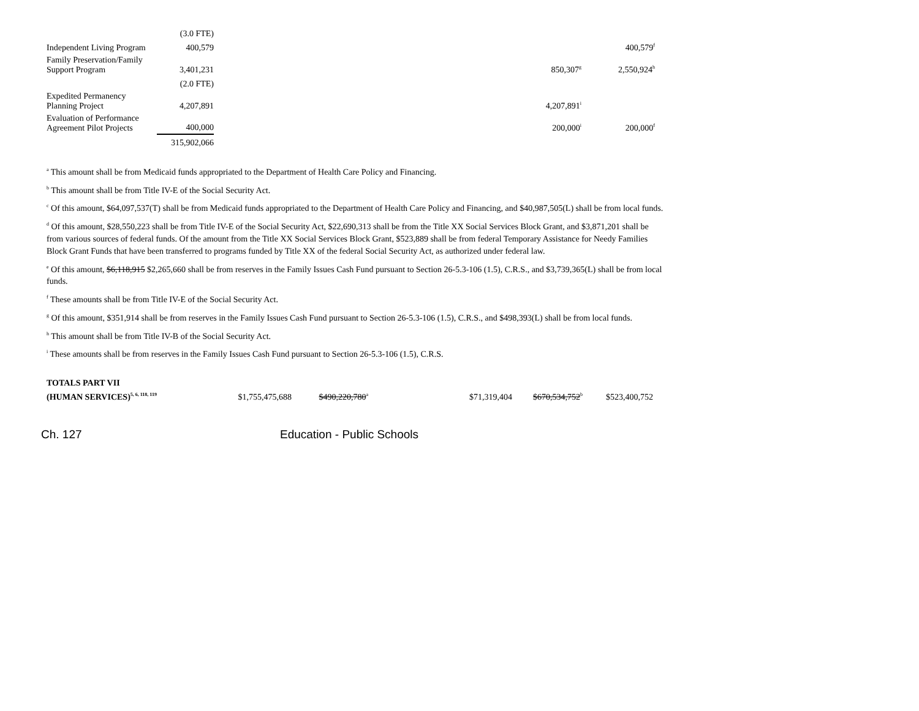| | (3.0 FTE) | | | |
| Independent Living Program | 400,579 | | | 400,579<sup>f</sup> |
| Family Preservation/Family Support Program | 3,401,231 | 850,307<sup>g</sup> | | 2,550,924<sup>h</sup> |
| | (2.0 FTE) | | | |
| Expedited Permanency Planning Project | 4,207,891 | 4,207,891<sup>i</sup> | | |
| Evaluation of Performance Agreement Pilot Projects | 400,000 | 200,000<sup>i</sup> | | 200,000<sup>f</sup> |
| | 315,902,066 | | | |
<sup>a</sup> This amount shall be from Medicaid funds appropriated to the Department of Health Care Policy and Financing.
<sup>b</sup> This amount shall be from Title IV-E of the Social Security Act.
<sup>c</sup> Of this amount, $64,097,537(T) shall be from Medicaid funds appropriated to the Department of Health Care Policy and Financing, and $40,987,505(L) shall be from local funds.
<sup>d</sup> Of this amount, $28,550,223 shall be from Title IV-E of the Social Security Act, $22,690,313 shall be from the Title XX Social Services Block Grant, and $3,871,201 shall be from various sources of federal funds. Of the amount from the Title XX Social Services Block Grant, $523,889 shall be from federal Temporary Assistance for Needy Families Block Grant Funds that have been transferred to programs funded by Title XX of the federal Social Security Act, as authorized under federal law.
<sup>e</sup> Of this amount, $6,118,915 $2,265,660 shall be from reserves in the Family Issues Cash Fund pursuant to Section 26-5.3-106 (1.5), C.R.S., and $3,739,365(L) shall be from local funds.
<sup>f</sup> These amounts shall be from Title IV-E of the Social Security Act.
<sup>g</sup> Of this amount, $351,914 shall be from reserves in the Family Issues Cash Fund pursuant to Section 26-5.3-106 (1.5), C.R.S., and $498,393(L) shall be from local funds.
<sup>h</sup> This amount shall be from Title IV-B of the Social Security Act.
<sup>i</sup> These amounts shall be from reserves in the Family Issues Cash Fund pursuant to Section 26-5.3-106 (1.5), C.R.S.
| TOTALS PART VII | | | | | |
| (HUMAN SERVICES)<sup>5, 6, 118, 119</sup> | $1,755,475,688 | $490,220,780<sup>a</sup> | $71,319,404 | $670,534,752<sup>b</sup> | $523,400,752 |
Ch. 127 Education - Public Schools